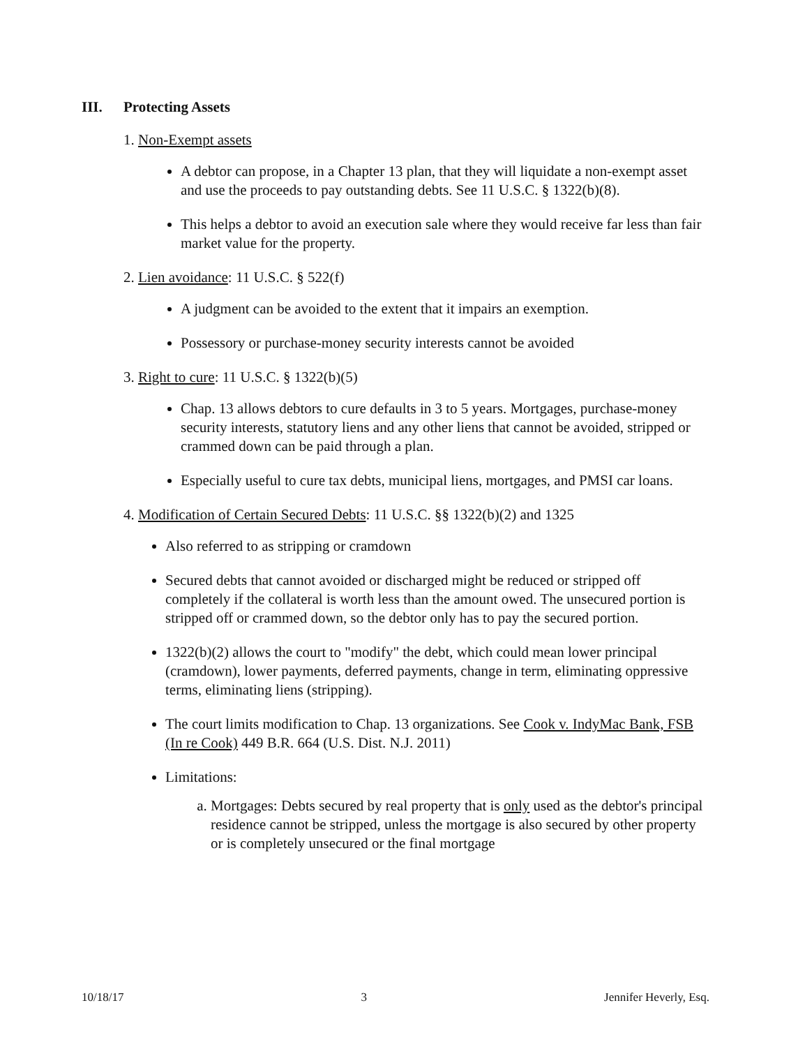III. Protecting Assets
1. Non-Exempt assets
A debtor can propose, in a Chapter 13 plan, that they will liquidate a non-exempt asset and use the proceeds to pay outstanding debts. See 11 U.S.C. § 1322(b)(8).
This helps a debtor to avoid an execution sale where they would receive far less than fair market value for the property.
2. Lien avoidance: 11 U.S.C. § 522(f)
A judgment can be avoided to the extent that it impairs an exemption.
Possessory or purchase-money security interests cannot be avoided
3. Right to cure: 11 U.S.C. § 1322(b)(5)
Chap. 13 allows debtors to cure defaults in 3 to 5 years. Mortgages, purchase-money security interests, statutory liens and any other liens that cannot be avoided, stripped or crammed down can be paid through a plan.
Especially useful to cure tax debts, municipal liens, mortgages, and PMSI car loans.
4. Modification of Certain Secured Debts: 11 U.S.C. §§ 1322(b)(2) and 1325
Also referred to as stripping or cramdown
Secured debts that cannot avoided or discharged might be reduced or stripped off completely if the collateral is worth less than the amount owed. The unsecured portion is stripped off or crammed down, so the debtor only has to pay the secured portion.
1322(b)(2) allows the court to "modify" the debt, which could mean lower principal (cramdown), lower payments, deferred payments, change in term, eliminating oppressive terms, eliminating liens (stripping).
The court limits modification to Chap. 13 organizations. See Cook v. IndyMac Bank, FSB (In re Cook) 449 B.R. 664 (U.S. Dist. N.J. 2011)
Limitations:
a. Mortgages: Debts secured by real property that is only used as the debtor's principal residence cannot be stripped, unless the mortgage is also secured by other property or is completely unsecured or the final mortgage
10/18/17 3 Jennifer Heverly, Esq.